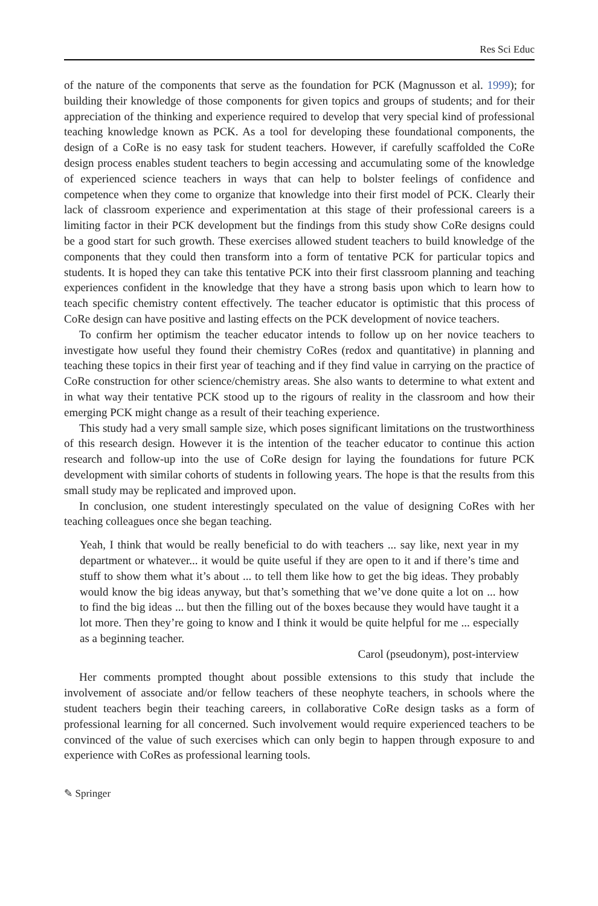Res Sci Educ
of the nature of the components that serve as the foundation for PCK (Magnusson et al. 1999); for building their knowledge of those components for given topics and groups of students; and for their appreciation of the thinking and experience required to develop that very special kind of professional teaching knowledge known as PCK. As a tool for developing these foundational components, the design of a CoRe is no easy task for student teachers. However, if carefully scaffolded the CoRe design process enables student teachers to begin accessing and accumulating some of the knowledge of experienced science teachers in ways that can help to bolster feelings of confidence and competence when they come to organize that knowledge into their first model of PCK. Clearly their lack of classroom experience and experimentation at this stage of their professional careers is a limiting factor in their PCK development but the findings from this study show CoRe designs could be a good start for such growth. These exercises allowed student teachers to build knowledge of the components that they could then transform into a form of tentative PCK for particular topics and students. It is hoped they can take this tentative PCK into their first classroom planning and teaching experiences confident in the knowledge that they have a strong basis upon which to learn how to teach specific chemistry content effectively. The teacher educator is optimistic that this process of CoRe design can have positive and lasting effects on the PCK development of novice teachers.
To confirm her optimism the teacher educator intends to follow up on her novice teachers to investigate how useful they found their chemistry CoRes (redox and quantitative) in planning and teaching these topics in their first year of teaching and if they find value in carrying on the practice of CoRe construction for other science/chemistry areas. She also wants to determine to what extent and in what way their tentative PCK stood up to the rigours of reality in the classroom and how their emerging PCK might change as a result of their teaching experience.
This study had a very small sample size, which poses significant limitations on the trustworthiness of this research design. However it is the intention of the teacher educator to continue this action research and follow-up into the use of CoRe design for laying the foundations for future PCK development with similar cohorts of students in following years. The hope is that the results from this small study may be replicated and improved upon.
In conclusion, one student interestingly speculated on the value of designing CoRes with her teaching colleagues once she began teaching.
Yeah, I think that would be really beneficial to do with teachers ... say like, next year in my department or whatever... it would be quite useful if they are open to it and if there’s time and stuff to show them what it’s about ... to tell them like how to get the big ideas. They probably would know the big ideas anyway, but that’s something that we’ve done quite a lot on ... how to find the big ideas ... but then the filling out of the boxes because they would have taught it a lot more. Then they’re going to know and I think it would be quite helpful for me ... especially as a beginning teacher.
Carol (pseudonym), post-interview
Her comments prompted thought about possible extensions to this study that include the involvement of associate and/or fellow teachers of these neophyte teachers, in schools where the student teachers begin their teaching careers, in collaborative CoRe design tasks as a form of professional learning for all concerned. Such involvement would require experienced teachers to be convinced of the value of such exercises which can only begin to happen through exposure to and experience with CoRes as professional learning tools.
✎ Springer